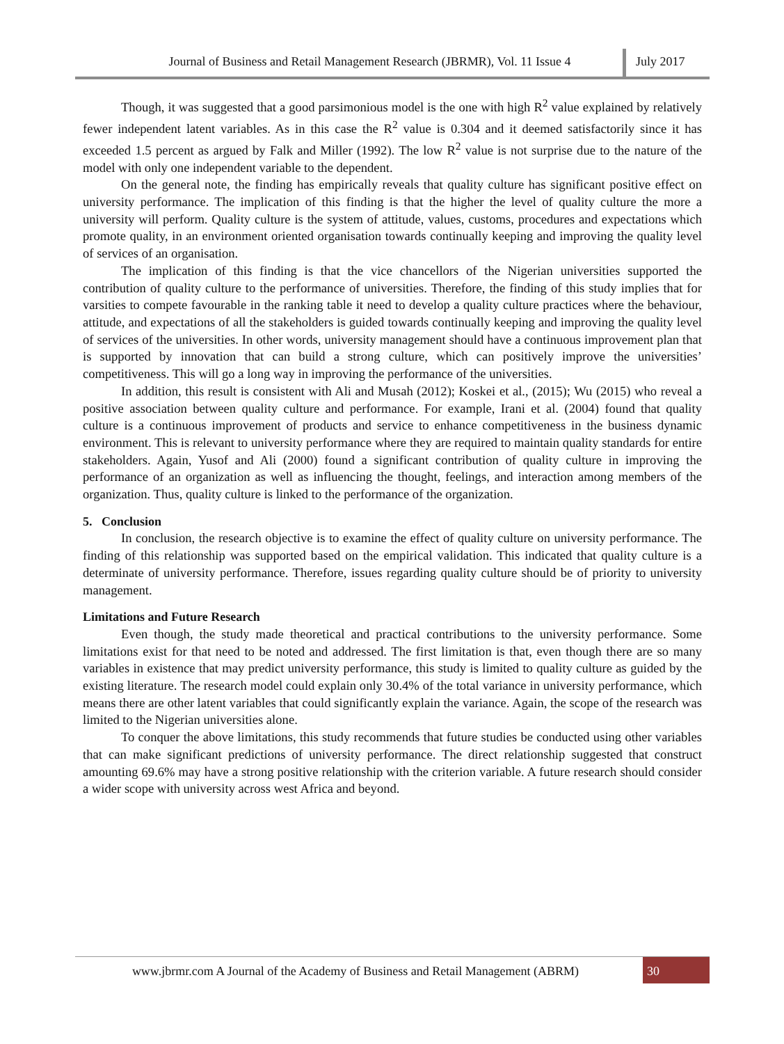Journal of Business and Retail Management Research (JBRMR), Vol. 11 Issue 4
July 2017
Though, it was suggested that a good parsimonious model is the one with high R<sup>2</sup> value explained by relatively fewer independent latent variables. As in this case the R<sup>2</sup> value is 0.304 and it deemed satisfactorily since it has exceeded 1.5 percent as argued by Falk and Miller (1992). The low R<sup>2</sup> value is not surprise due to the nature of the model with only one independent variable to the dependent.
On the general note, the finding has empirically reveals that quality culture has significant positive effect on university performance. The implication of this finding is that the higher the level of quality culture the more a university will perform. Quality culture is the system of attitude, values, customs, procedures and expectations which promote quality, in an environment oriented organisation towards continually keeping and improving the quality level of services of an organisation.
The implication of this finding is that the vice chancellors of the Nigerian universities supported the contribution of quality culture to the performance of universities. Therefore, the finding of this study implies that for varsities to compete favourable in the ranking table it need to develop a quality culture practices where the behaviour, attitude, and expectations of all the stakeholders is guided towards continually keeping and improving the quality level of services of the universities. In other words, university management should have a continuous improvement plan that is supported by innovation that can build a strong culture, which can positively improve the universities’ competitiveness. This will go a long way in improving the performance of the universities.
In addition, this result is consistent with Ali and Musah (2012); Koskei et al., (2015); Wu (2015) who reveal a positive association between quality culture and performance. For example, Irani et al. (2004) found that quality culture is a continuous improvement of products and service to enhance competitiveness in the business dynamic environment. This is relevant to university performance where they are required to maintain quality standards for entire stakeholders. Again, Yusof and Ali (2000) found a significant contribution of quality culture in improving the performance of an organization as well as influencing the thought, feelings, and interaction among members of the organization. Thus, quality culture is linked to the performance of the organization.
5. Conclusion
In conclusion, the research objective is to examine the effect of quality culture on university performance. The finding of this relationship was supported based on the empirical validation. This indicated that quality culture is a determinate of university performance. Therefore, issues regarding quality culture should be of priority to university management.
Limitations and Future Research
Even though, the study made theoretical and practical contributions to the university performance. Some limitations exist for that need to be noted and addressed. The first limitation is that, even though there are so many variables in existence that may predict university performance, this study is limited to quality culture as guided by the existing literature. The research model could explain only 30.4% of the total variance in university performance, which means there are other latent variables that could significantly explain the variance. Again, the scope of the research was limited to the Nigerian universities alone.
To conquer the above limitations, this study recommends that future studies be conducted using other variables that can make significant predictions of university performance. The direct relationship suggested that construct amounting 69.6% may have a strong positive relationship with the criterion variable. A future research should consider a wider scope with university across west Africa and beyond.
www.jbrmr.com A Journal of the Academy of Business and Retail Management (ABRM)
30